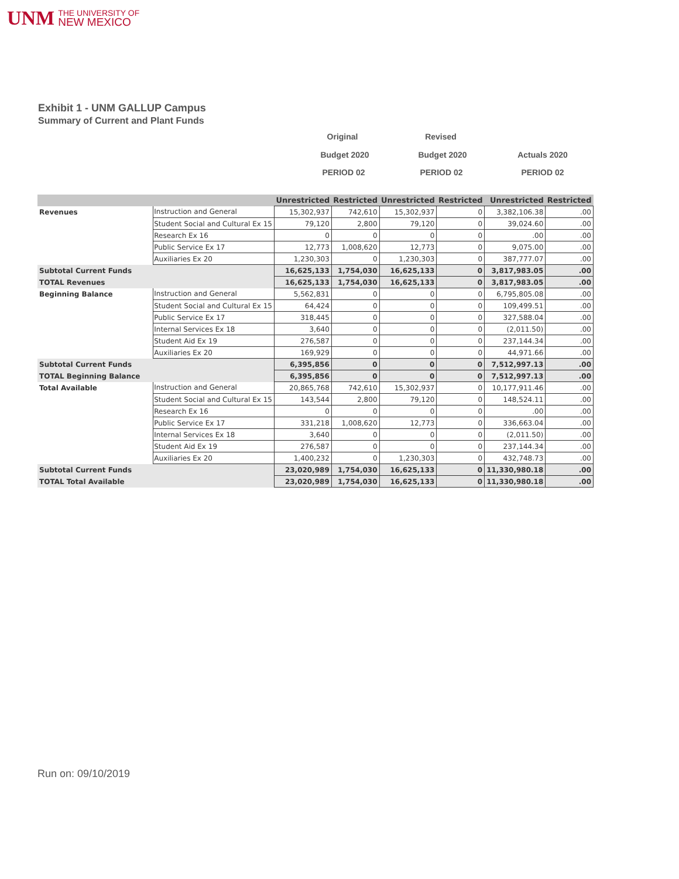UNM THE UNIVERSITY OF
NEW MEXICO
Exhibit 1 - UNM GALLUP Campus
Summary of Current and Plant Funds
Original Revised
Budget 2020 Budget 2020 Actuals 2020
PERIOD 02 PERIOD 02 PERIOD 02
| | | Unrestricted | Restricted | Unrestricted | Restricted | Unrestricted | Restricted |
| --- | --- | --- | --- | --- | --- | --- | --- |
| Revenues | Instruction and General | 15,302,937 | 742,610 | 15,302,937 | 0 | 3,382,106.38 | .00 |
| | Student Social and Cultural Ex 15 | 79,120 | 2,800 | 79,120 | 0 | 39,024.60 | .00 |
| | Research Ex 16 | 0 | 0 | 0 | 0 | .00 | .00 |
| | Public Service Ex 17 | 12,773 | 1,008,620 | 12,773 | 0 | 9,075.00 | .00 |
| | Auxiliaries Ex 20 | 1,230,303 | 0 | 1,230,303 | 0 | 387,777.07 | .00 |
| Subtotal Current Funds | | 16,625,133 | 1,754,030 | 16,625,133 | 0 | 3,817,983.05 | .00 |
| TOTAL Revenues | | 16,625,133 | 1,754,030 | 16,625,133 | 0 | 3,817,983.05 | .00 |
| Beginning Balance | Instruction and General | 5,562,831 | 0 | 0 | 0 | 6,795,805.08 | .00 |
| | Student Social and Cultural Ex 15 | 64,424 | 0 | 0 | 0 | 109,499.51 | .00 |
| | Public Service Ex 17 | 318,445 | 0 | 0 | 0 | 327,588.04 | .00 |
| | Internal Services Ex 18 | 3,640 | 0 | 0 | 0 | (2,011.50) | .00 |
| | Student Aid Ex 19 | 276,587 | 0 | 0 | 0 | 237,144.34 | .00 |
| | Auxiliaries Ex 20 | 169,929 | 0 | 0 | 0 | 44,971.66 | .00 |
| Subtotal Current Funds | | 6,395,856 | 0 | 0 | 0 | 7,512,997.13 | .00 |
| TOTAL Beginning Balance | | 6,395,856 | 0 | 0 | 0 | 7,512,997.13 | .00 |
| Total Available | Instruction and General | 20,865,768 | 742,610 | 15,302,937 | 0 | 10,177,911.46 | .00 |
| | Student Social and Cultural Ex 15 | 143,544 | 2,800 | 79,120 | 0 | 148,524.11 | .00 |
| | Research Ex 16 | 0 | 0 | 0 | 0 | .00 | .00 |
| | Public Service Ex 17 | 331,218 | 1,008,620 | 12,773 | 0 | 336,663.04 | .00 |
| | Internal Services Ex 18 | 3,640 | 0 | 0 | 0 | (2,011.50) | .00 |
| | Student Aid Ex 19 | 276,587 | 0 | 0 | 0 | 237,144.34 | .00 |
| | Auxiliaries Ex 20 | 1,400,232 | 0 | 1,230,303 | 0 | 432,748.73 | .00 |
| Subtotal Current Funds | | 23,020,989 | 1,754,030 | 16,625,133 | 0 | 11,330,980.18 | .00 |
| TOTAL Total Available | | 23,020,989 | 1,754,030 | 16,625,133 | 0 | 11,330,980.18 | .00 |
Run on: 09/10/2019